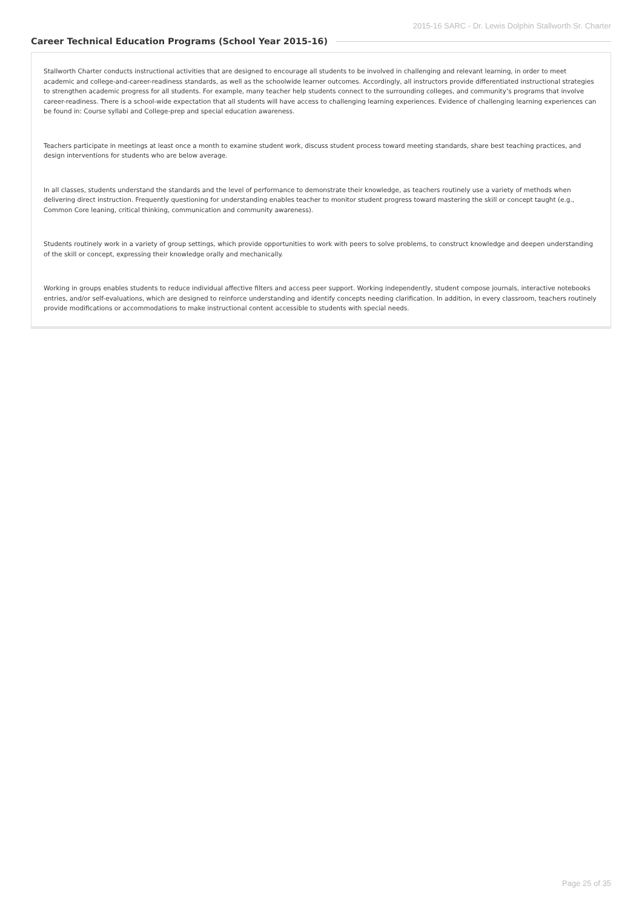2015-16 SARC - Dr. Lewis Dolphin Stallworth Sr. Charter
Career Technical Education Programs (School Year 2015-16)
Stallworth Charter conducts instructional activities that are designed to encourage all students to be involved in challenging and relevant learning, in order to meet academic and college-and-career-readiness standards, as well as the schoolwide learner outcomes. Accordingly, all instructors provide differentiated instructional strategies to strengthen academic progress for all students. For example, many teacher help students connect to the surrounding colleges, and community’s programs that involve career-readiness. There is a school-wide expectation that all students will have access to challenging learning experiences. Evidence of challenging learning experiences can be found in: Course syllabi and College-prep and special education awareness.
Teachers participate in meetings at least once a month to examine student work, discuss student process toward meeting standards, share best teaching practices, and design interventions for students who are below average.
In all classes, students understand the standards and the level of performance to demonstrate their knowledge, as teachers routinely use a variety of methods when delivering direct instruction. Frequently questioning for understanding enables teacher to monitor student progress toward mastering the skill or concept taught (e.g., Common Core leaning, critical thinking, communication and community awareness).
Students routinely work in a variety of group settings, which provide opportunities to work with peers to solve problems, to construct knowledge and deepen understanding of the skill or concept, expressing their knowledge orally and mechanically.
Working in groups enables students to reduce individual affective filters and access peer support. Working independently, student compose journals, interactive notebooks entries, and/or self-evaluations, which are designed to reinforce understanding and identify concepts needing clarification. In addition, in every classroom, teachers routinely provide modifications or accommodations to make instructional content accessible to students with special needs.
Page 25 of 35